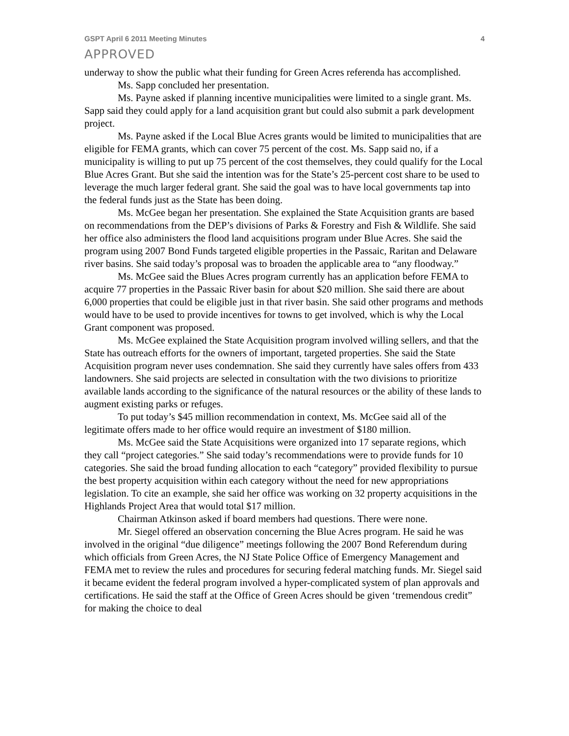GSPT April 6 2011 Meeting Minutes 4
APPROVED
underway to show the public what their funding for Green Acres referenda has accomplished.
Ms. Sapp concluded her presentation.
Ms. Payne asked if planning incentive municipalities were limited to a single grant. Ms. Sapp said they could apply for a land acquisition grant but could also submit a park development project.
Ms. Payne asked if the Local Blue Acres grants would be limited to municipalities that are eligible for FEMA grants, which can cover 75 percent of the cost. Ms. Sapp said no, if a municipality is willing to put up 75 percent of the cost themselves, they could qualify for the Local Blue Acres Grant. But she said the intention was for the State’s 25-percent cost share to be used to leverage the much larger federal grant. She said the goal was to have local governments tap into the federal funds just as the State has been doing.
Ms. McGee began her presentation. She explained the State Acquisition grants are based on recommendations from the DEP’s divisions of Parks & Forestry and Fish & Wildlife. She said her office also administers the flood land acquisitions program under Blue Acres. She said the program using 2007 Bond Funds targeted eligible properties in the Passaic, Raritan and Delaware river basins. She said today’s proposal was to broaden the applicable area to “any floodway.”
Ms. McGee said the Blues Acres program currently has an application before FEMA to acquire 77 properties in the Passaic River basin for about $20 million. She said there are about 6,000 properties that could be eligible just in that river basin. She said other programs and methods would have to be used to provide incentives for towns to get involved, which is why the Local Grant component was proposed.
Ms. McGee explained the State Acquisition program involved willing sellers, and that the State has outreach efforts for the owners of important, targeted properties. She said the State Acquisition program never uses condemnation. She said they currently have sales offers from 433 landowners. She said projects are selected in consultation with the two divisions to prioritize available lands according to the significance of the natural resources or the ability of these lands to augment existing parks or refuges.
To put today’s $45 million recommendation in context, Ms. McGee said all of the legitimate offers made to her office would require an investment of $180 million.
Ms. McGee said the State Acquisitions were organized into 17 separate regions, which they call “project categories.” She said today’s recommendations were to provide funds for 10 categories. She said the broad funding allocation to each “category” provided flexibility to pursue the best property acquisition within each category without the need for new appropriations legislation. To cite an example, she said her office was working on 32 property acquisitions in the Highlands Project Area that would total $17 million.
Chairman Atkinson asked if board members had questions. There were none.
Mr. Siegel offered an observation concerning the Blue Acres program. He said he was involved in the original “due diligence” meetings following the 2007 Bond Referendum during which officials from Green Acres, the NJ State Police Office of Emergency Management and FEMA met to review the rules and procedures for securing federal matching funds. Mr. Siegel said it became evident the federal program involved a hyper-complicated system of plan approvals and certifications. He said the staff at the Office of Green Acres should be given ‘tremendous credit” for making the choice to deal